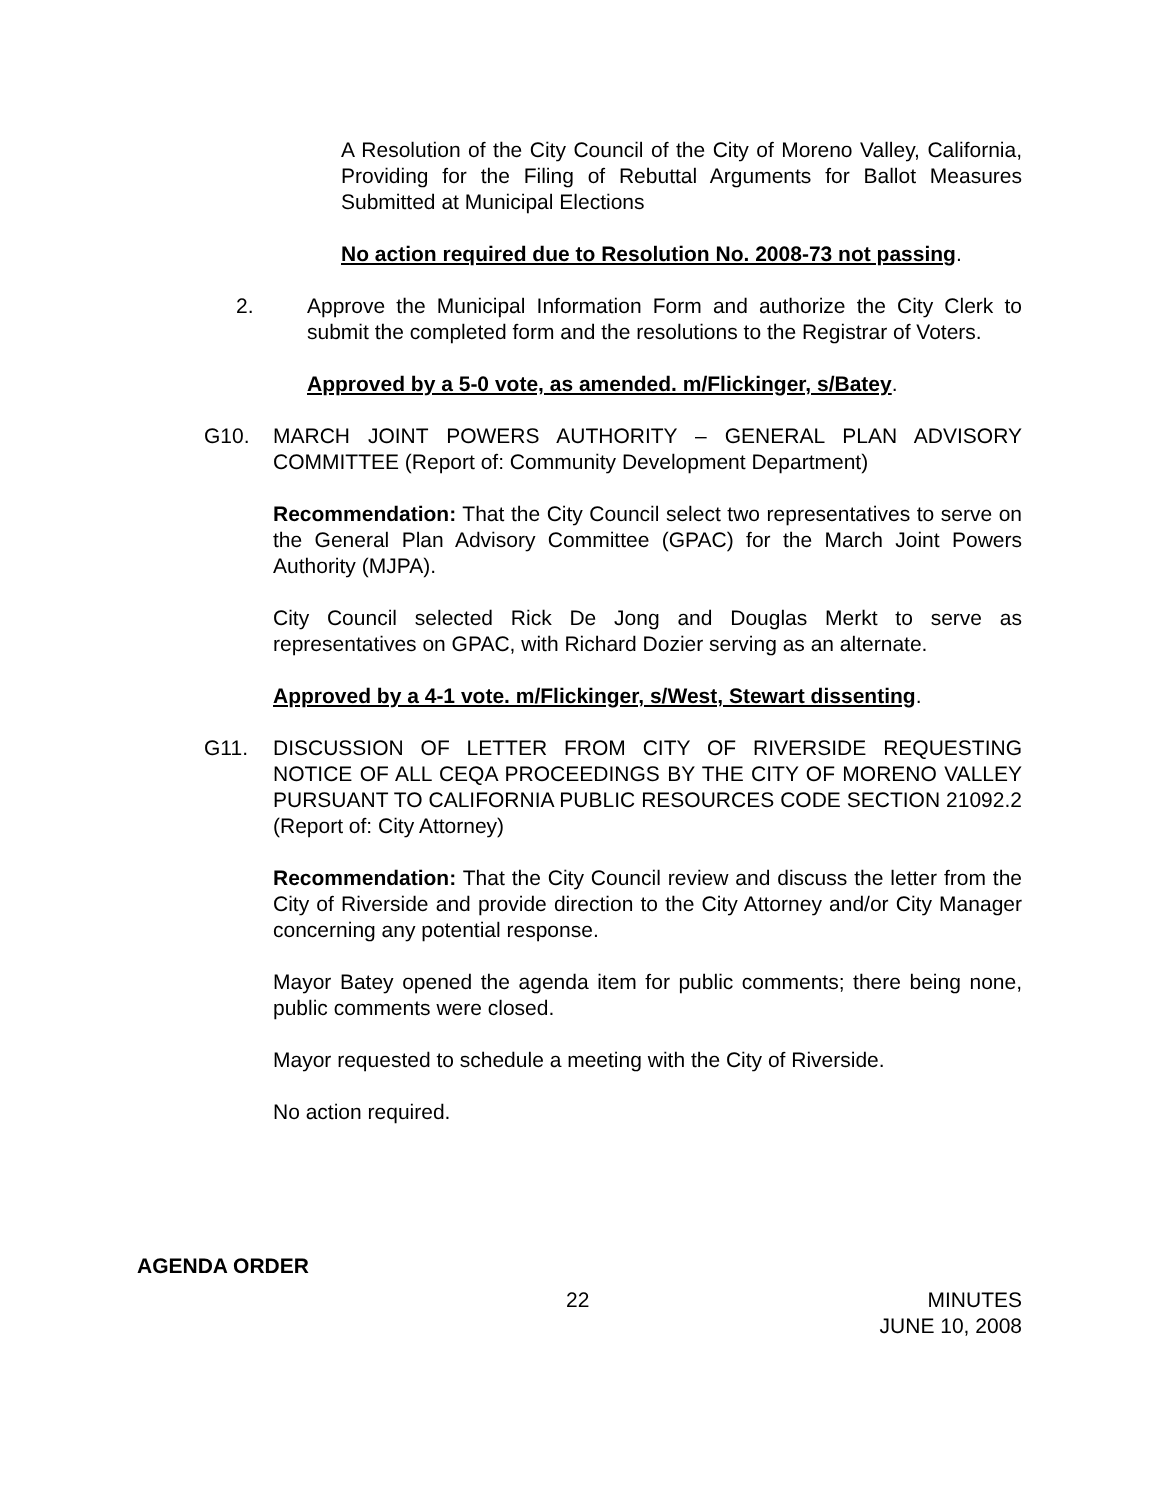A Resolution of the City Council of the City of Moreno Valley, California, Providing for the Filing of Rebuttal Arguments for Ballot Measures Submitted at Municipal Elections
No action required due to Resolution No. 2008-73 not passing.
2. Approve the Municipal Information Form and authorize the City Clerk to submit the completed form and the resolutions to the Registrar of Voters.
Approved by a 5-0 vote, as amended. m/Flickinger, s/Batey.
G10. MARCH JOINT POWERS AUTHORITY – GENERAL PLAN ADVISORY COMMITTEE (Report of: Community Development Department)
Recommendation: That the City Council select two representatives to serve on the General Plan Advisory Committee (GPAC) for the March Joint Powers Authority (MJPA).
City Council selected Rick De Jong and Douglas Merkt to serve as representatives on GPAC, with Richard Dozier serving as an alternate.
Approved by a 4-1 vote. m/Flickinger, s/West, Stewart dissenting.
G11. DISCUSSION OF LETTER FROM CITY OF RIVERSIDE REQUESTING NOTICE OF ALL CEQA PROCEEDINGS BY THE CITY OF MORENO VALLEY PURSUANT TO CALIFORNIA PUBLIC RESOURCES CODE SECTION 21092.2 (Report of: City Attorney)
Recommendation: That the City Council review and discuss the letter from the City of Riverside and provide direction to the City Attorney and/or City Manager concerning any potential response.
Mayor Batey opened the agenda item for public comments; there being none, public comments were closed.
Mayor requested to schedule a meeting with the City of Riverside.
No action required.
AGENDA ORDER
22 MINUTES
JUNE 10, 2008